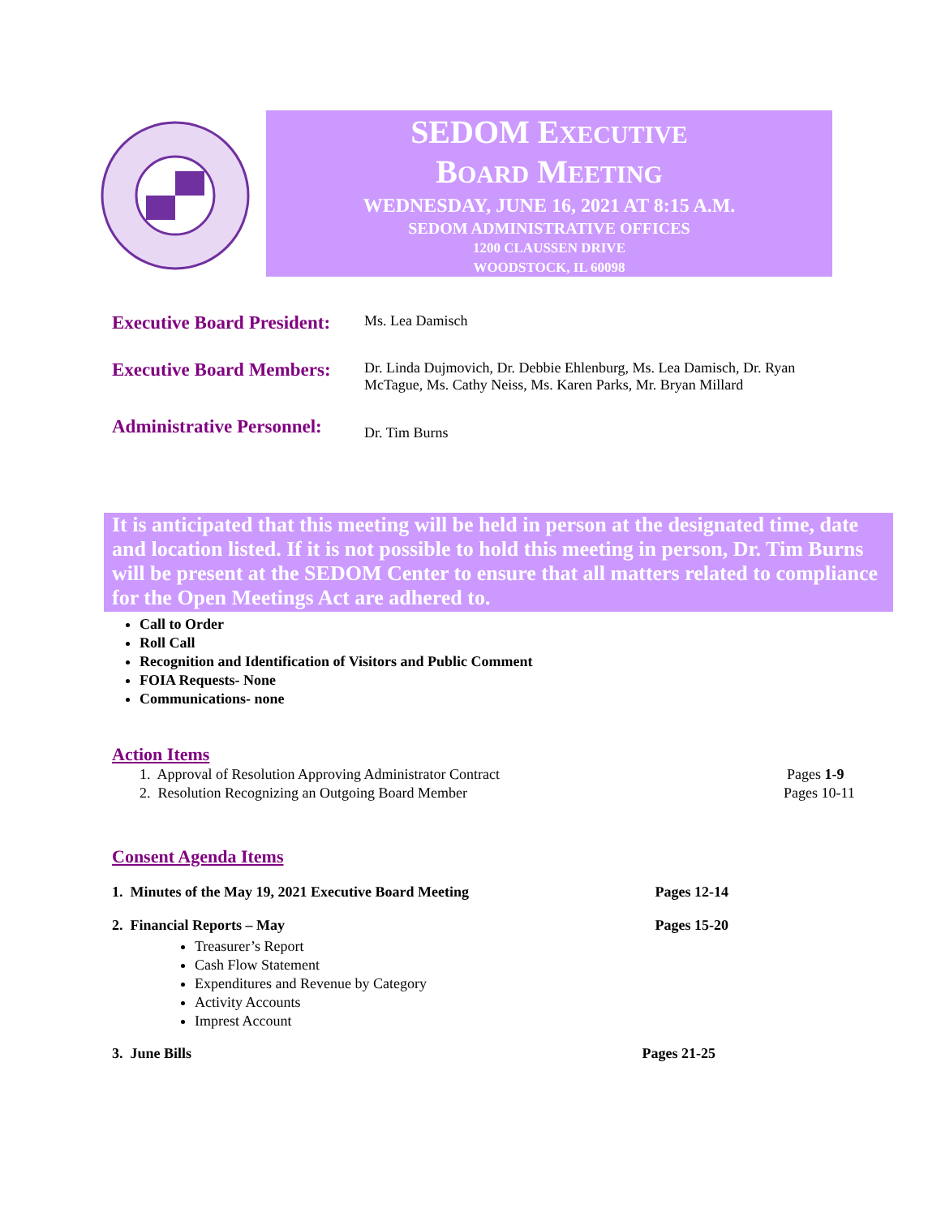SEDOM EXECUTIVE
BOARD MEETING
WEDNESDAY, JUNE 16, 2021 AT 8:15 A.M.
SEDOM ADMINISTRATIVE OFFICES
1200 CLAUSSEN DRIVE
WOODSTOCK, IL 60098
Executive Board President:
Ms. Lea Damisch
Executive Board Members:
Dr. Linda Dujmovich, Dr. Debbie Ehlenburg, Ms. Lea Damisch, Dr. Ryan McTague, Ms. Cathy Neiss, Ms. Karen Parks, Mr. Bryan Millard
Administrative Personnel:
Dr. Tim Burns
It is anticipated that this meeting will be held in person at the designated time, date and location listed. If it is not possible to hold this meeting in person, Dr. Tim Burns will be present at the SEDOM Center to ensure that all matters related to compliance for the Open Meetings Act are adhered to.
Call to Order
Roll Call
Recognition and Identification of Visitors and Public Comment
FOIA Requests- None
Communications- none
Action Items
1. Approval of Resolution Approving Administrator Contract Pages 1-9
2. Resolution Recognizing an Outgoing Board Member Pages 10-11
Consent Agenda Items
1. Minutes of the May 19, 2021 Executive Board Meeting Pages 12-14
2. Financial Reports – May Pages 15-20
Treasurer’s Report
Cash Flow Statement
Expenditures and Revenue by Category
Activity Accounts
Imprest Account
3. June Bills Pages 21-25